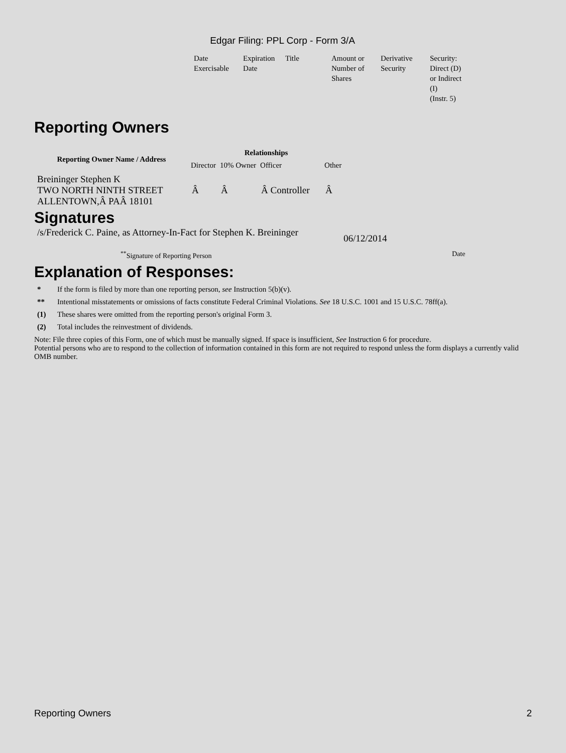Edgar Filing: PPL Corp - Form 3/A
| Date Exercisable | Expiration Date | Title | Amount or Number of Shares | Derivative Security | Security: Direct (D) or Indirect (I) (Instr. 5) |
Reporting Owners
| Reporting Owner Name / Address | Relationships | | | |
| --- | --- | --- | --- | --- |
| | Director | 10% Owner | Officer | Other |
| Breininger Stephen K TWO NORTH NINTH STREET ALLENTOWN,Â PAÂ 18101 | Â | Â | Â Controller | Â |
Signatures
/s/Frederick C. Paine, as Attorney-In-Fact for Stephen K. Breininger
06/12/2014
<sup>**</sup> Signature of Reporting Person Date
Explanation of Responses:
* If the form is filed by more than one reporting person, see Instruction 5(b)(v).
** Intentional misstatements or omissions of facts constitute Federal Criminal Violations. See 18 U.S.C. 1001 and 15 U.S.C. 78ff(a).
(1) These shares were omitted from the reporting person's original Form 3.
(2) Total includes the reinvestment of dividends.
Note: File three copies of this Form, one of which must be manually signed. If space is insufficient, See Instruction 6 for procedure.
Potential persons who are to respond to the collection of information contained in this form are not required to respond unless the form displays a currently valid OMB number.
Reporting Owners 2